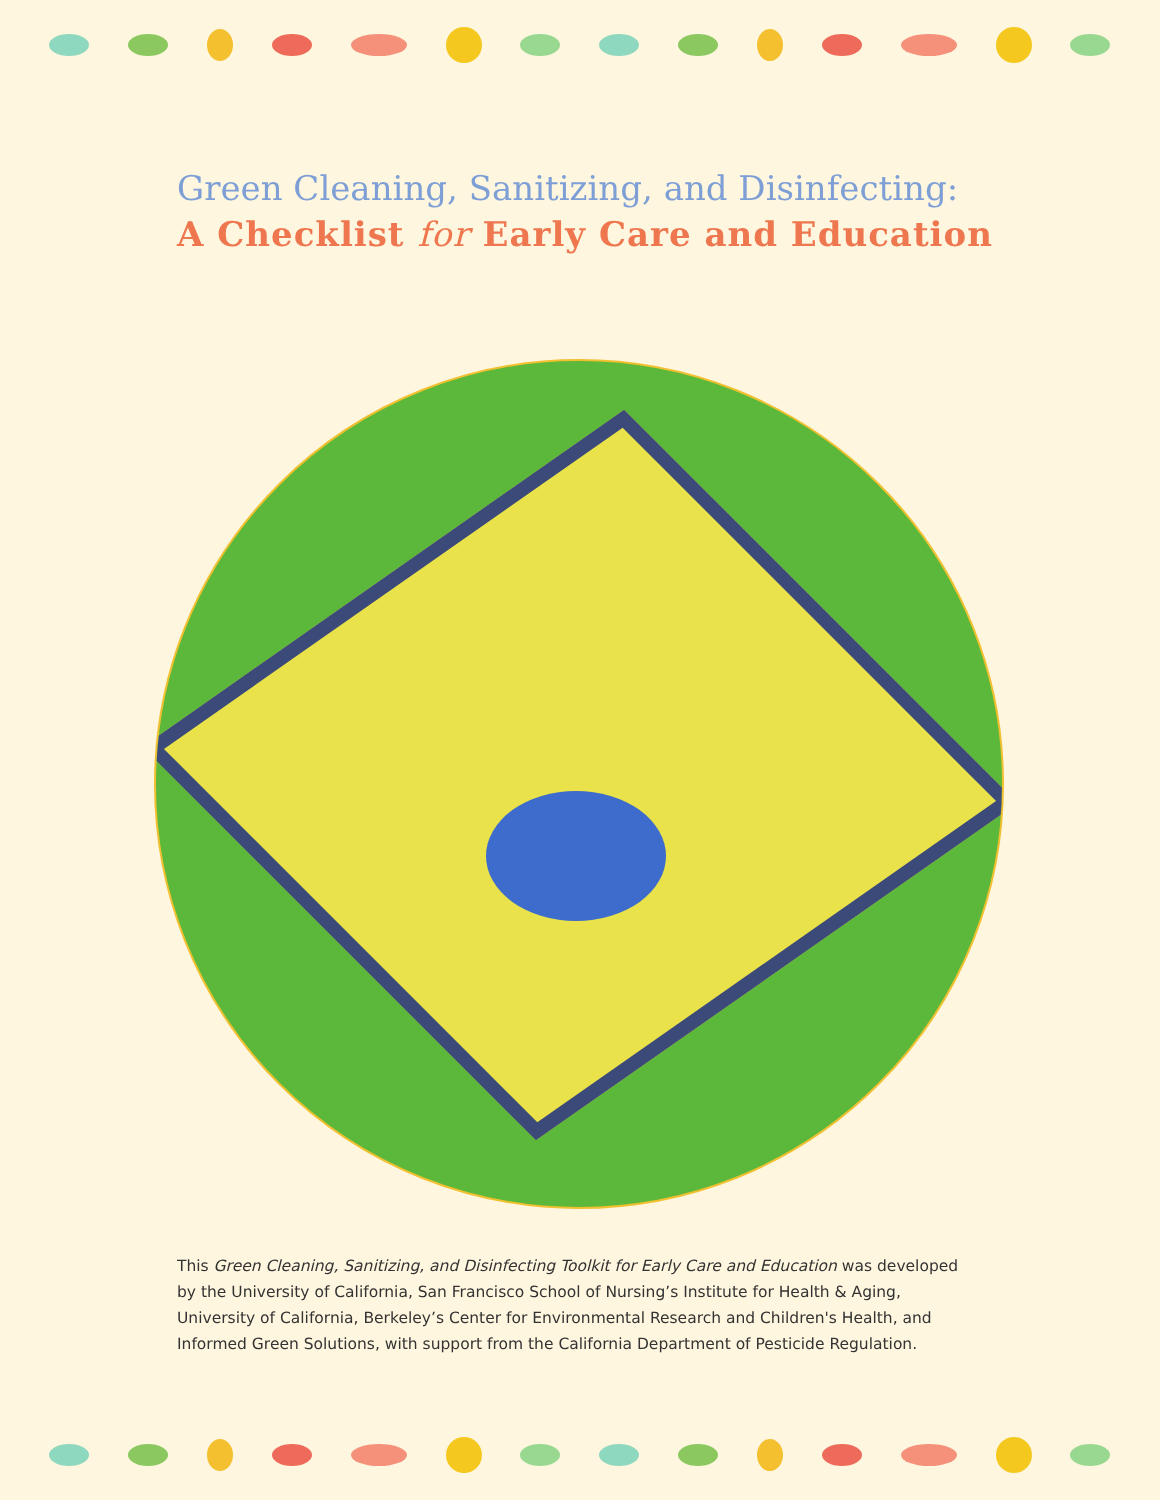Green Cleaning, Sanitizing, and Disinfecting:
A Checklist for Early Care and Education
This Green Cleaning, Sanitizing, and Disinfecting Toolkit for Early Care and Education was developed by the University of California, San Francisco School of Nursing’s Institute for Health & Aging, University of California, Berkeley’s Center for Environmental Research and Children's Health, and Informed Green Solutions, with support from the California Department of Pesticide Regulation.